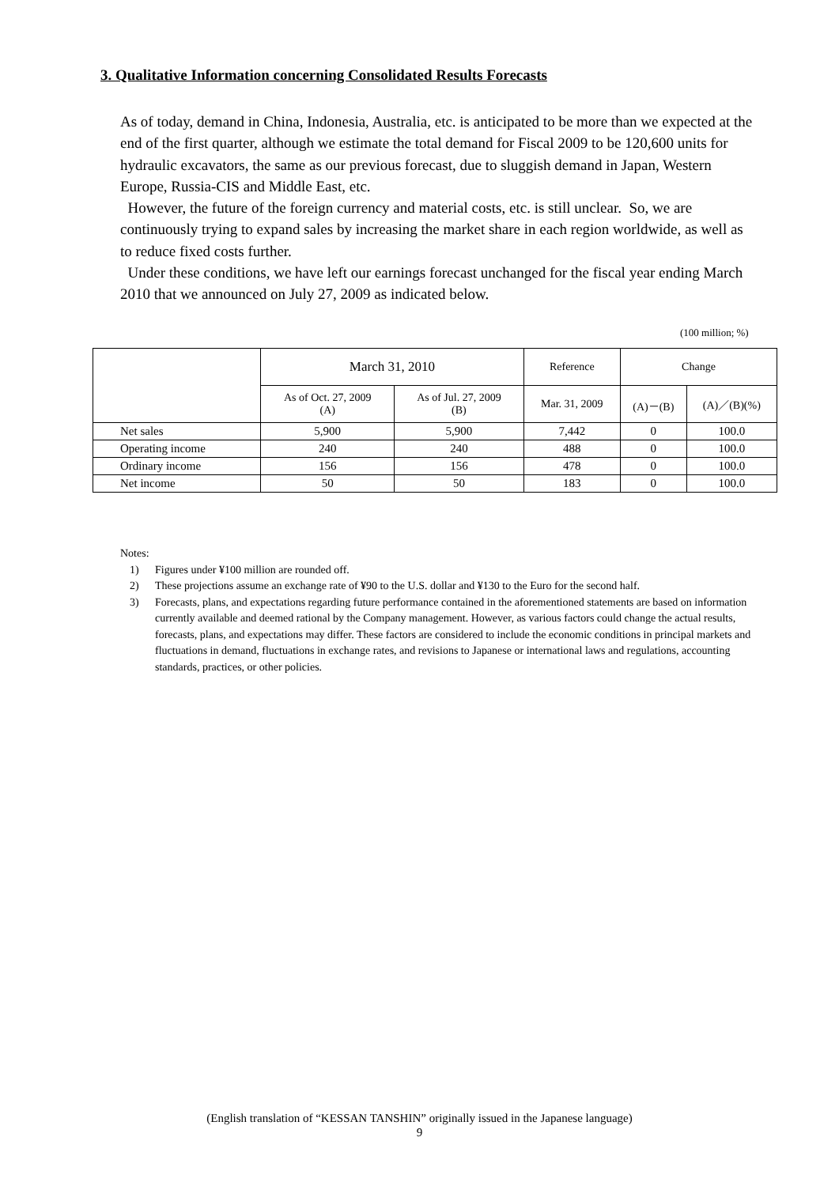3. Qualitative Information concerning Consolidated Results Forecasts
As of today, demand in China, Indonesia, Australia, etc. is anticipated to be more than we expected at the end of the first quarter, although we estimate the total demand for Fiscal 2009 to be 120,600 units for hydraulic excavators, the same as our previous forecast, due to sluggish demand in Japan, Western Europe, Russia-CIS and Middle East, etc.
However, the future of the foreign currency and material costs, etc. is still unclear. So, we are continuously trying to expand sales by increasing the market share in each region worldwide, as well as to reduce fixed costs further.
Under these conditions, we have left our earnings forecast unchanged for the fiscal year ending March 2010 that we announced on July 27, 2009 as indicated below.
(100 million; %)
| | March 31, 2010 | | Reference | Change | |
| --- | --- | --- | --- | --- | --- |
| | As of Oct. 27, 2009 (A) | As of Jul. 27, 2009 (B) | Mar. 31, 2009 | (A)－(B) | (A)／(B)(%) |
| Net sales | 5,900 | 5,900 | 7,442 | 0 | 100.0 |
| Operating income | 240 | 240 | 488 | 0 | 100.0 |
| Ordinary income | 156 | 156 | 478 | 0 | 100.0 |
| Net income | 50 | 50 | 183 | 0 | 100.0 |
Notes:
1) Figures under ¥100 million are rounded off.
2) These projections assume an exchange rate of ¥90 to the U.S. dollar and ¥130 to the Euro for the second half.
3) Forecasts, plans, and expectations regarding future performance contained in the aforementioned statements are based on information currently available and deemed rational by the Company management. However, as various factors could change the actual results, forecasts, plans, and expectations may differ. These factors are considered to include the economic conditions in principal markets and fluctuations in demand, fluctuations in exchange rates, and revisions to Japanese or international laws and regulations, accounting standards, practices, or other policies.
(English translation of “KESSAN TANSHIN” originally issued in the Japanese language)
9